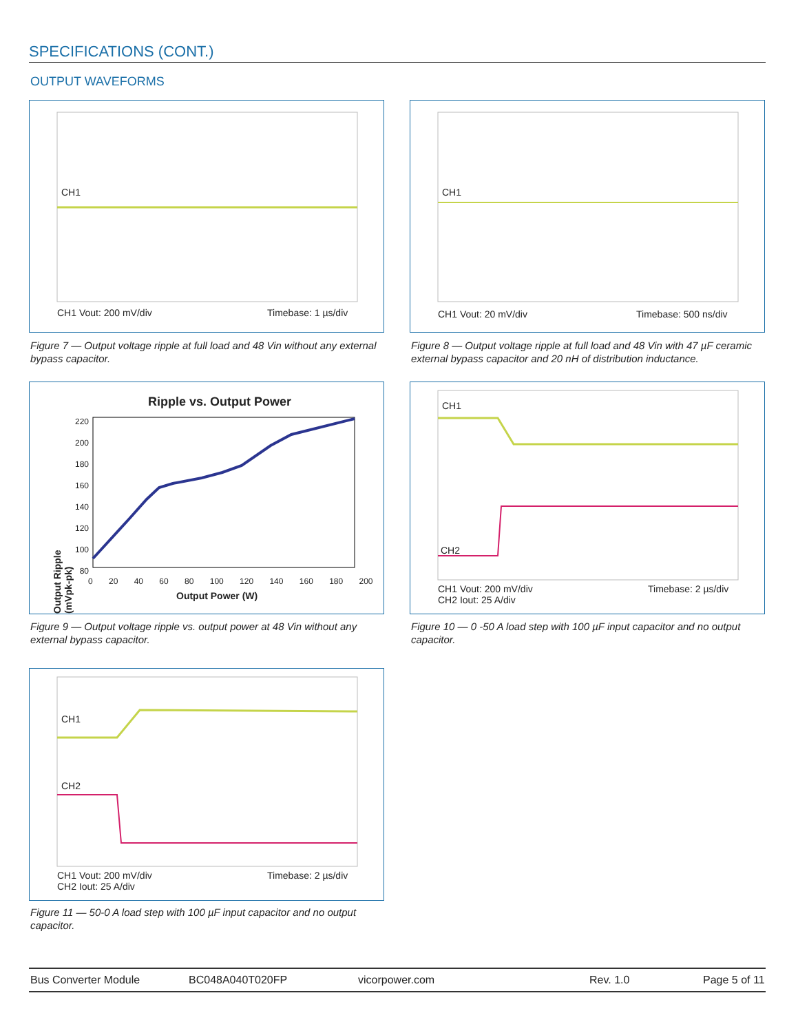SPECIFICATIONS (CONT.)
OUTPUT WAVEFORMS
CH1
CH1 Vout: 200 mV/div Timebase: 1 µs/div
Figure 7 — Output voltage ripple at full load and 48 Vin without any external bypass capacitor.
CH1
CH1 Vout: 20 mV/div Timebase: 500 ns/div
Figure 8 — Output voltage ripple at full load and 48 Vin with 47 µF ceramic external bypass capacitor and 20 nH of distribution inductance.
Ripple vs. Output Power
Output Ripple (mVpk-pk)
220 200 180 160 140 120 100 80
0 20 40 60 80 100 120 140 160 180 200
Output Power (W)
Figure 9 — Output voltage ripple vs. output power at 48 Vin without any external bypass capacitor.
CH1
CH2
CH1 Vout: 200 mV/div
CH2 Iout: 25 A/div
Timebase: 2 µs/div
Figure 10 — 0 -50 A load step with 100 µF input capacitor and no output capacitor.
CH1
CH2
CH1 Vout: 200 mV/div
CH2 Iout: 25 A/div
Timebase: 2 µs/div
Figure 11 — 50-0 A load step with 100 µF input capacitor and no output capacitor.
Bus Converter Module BC048A040T020FP vicorpower.com Rev. 1.0 Page 5 of 11